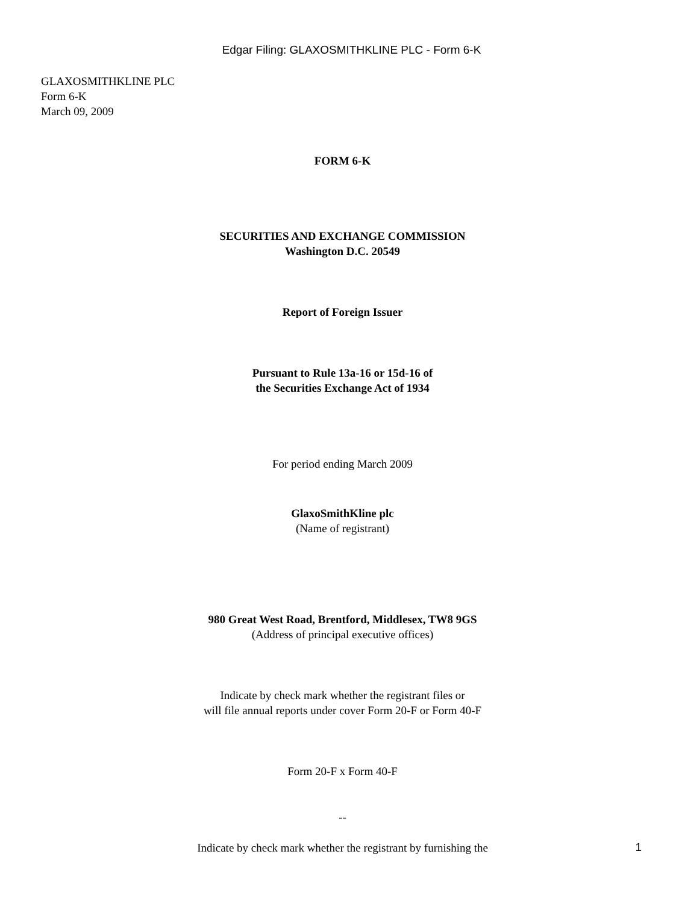Edgar Filing: GLAXOSMITHKLINE PLC - Form 6-K
GLAXOSMITHKLINE PLC
Form 6-K
March 09, 2009
FORM 6-K
SECURITIES AND EXCHANGE COMMISSION
Washington D.C. 20549
Report of Foreign Issuer
Pursuant to Rule 13a-16 or 15d-16 of
the Securities Exchange Act of 1934
For period ending March 2009
GlaxoSmithKline plc
(Name of registrant)
980 Great West Road, Brentford, Middlesex, TW8 9GS
(Address of principal executive offices)
Indicate by check mark whether the registrant files or
will file annual reports under cover Form 20-F or Form 40-F
Form 20-F x Form 40-F
--
Indicate by check mark whether the registrant by furnishing the
1